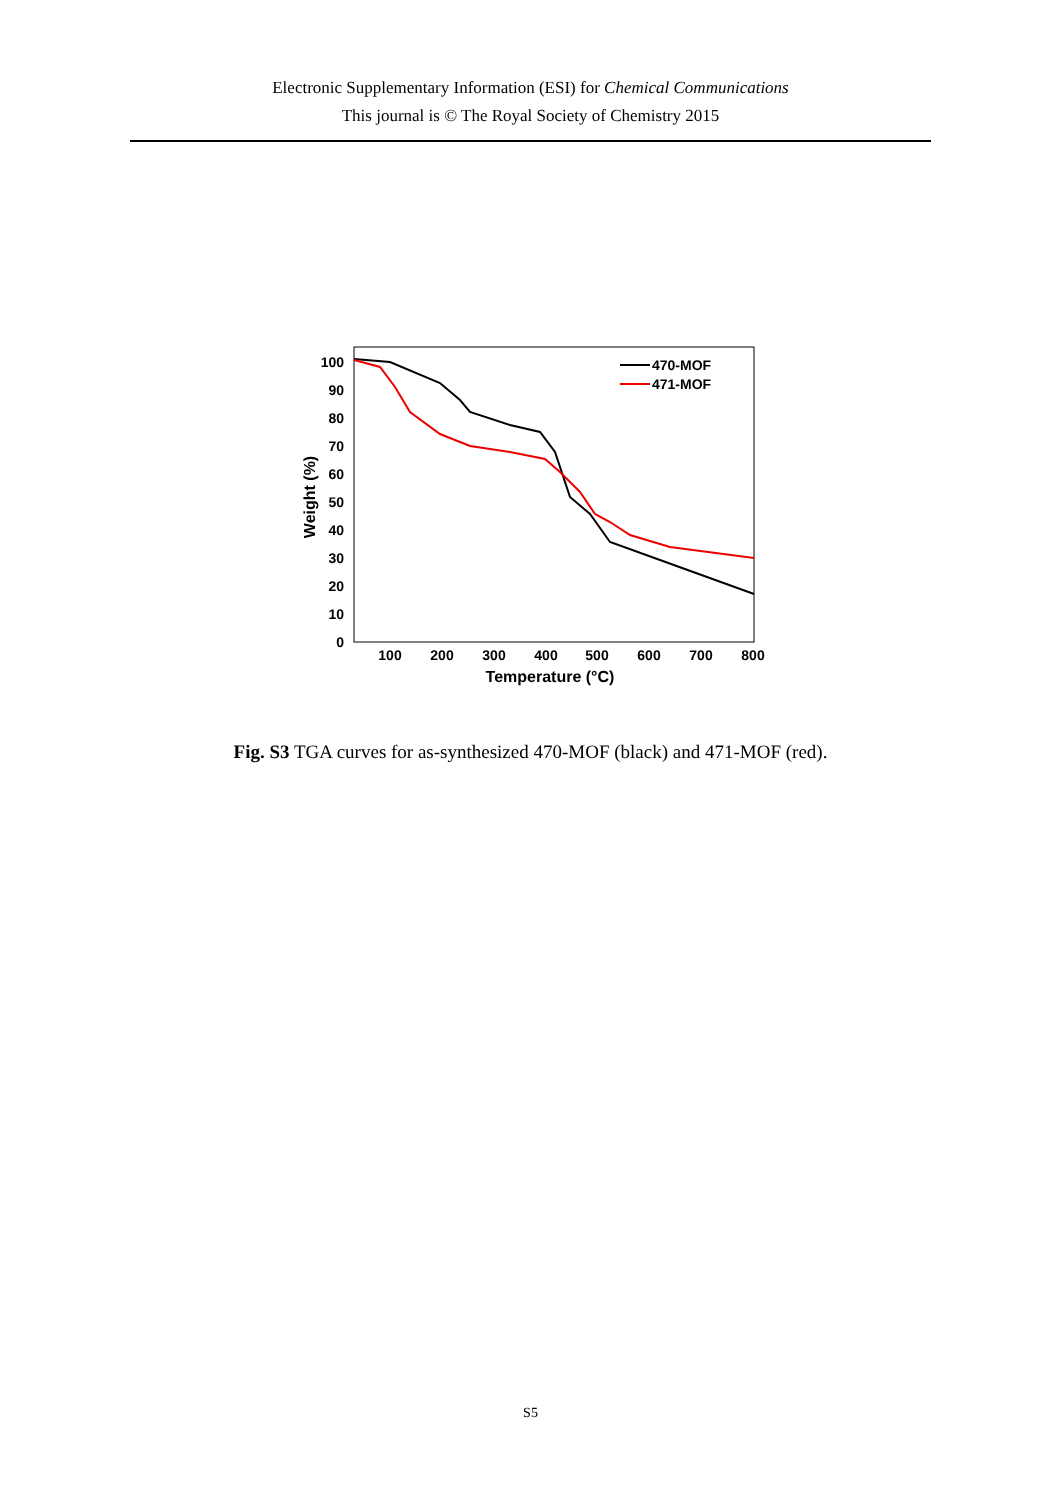Electronic Supplementary Information (ESI) for Chemical Communications
This journal is © The Royal Society of Chemistry 2015
0
10
20
30
40
50
60
70
80
90
100
100
200
300
400
500
600
700
800
Temperature (°C)
Weight (%)
470-MOF
471-MOF
Fig. S3 TGA curves for as-synthesized 470-MOF (black) and 471-MOF (red).
S5